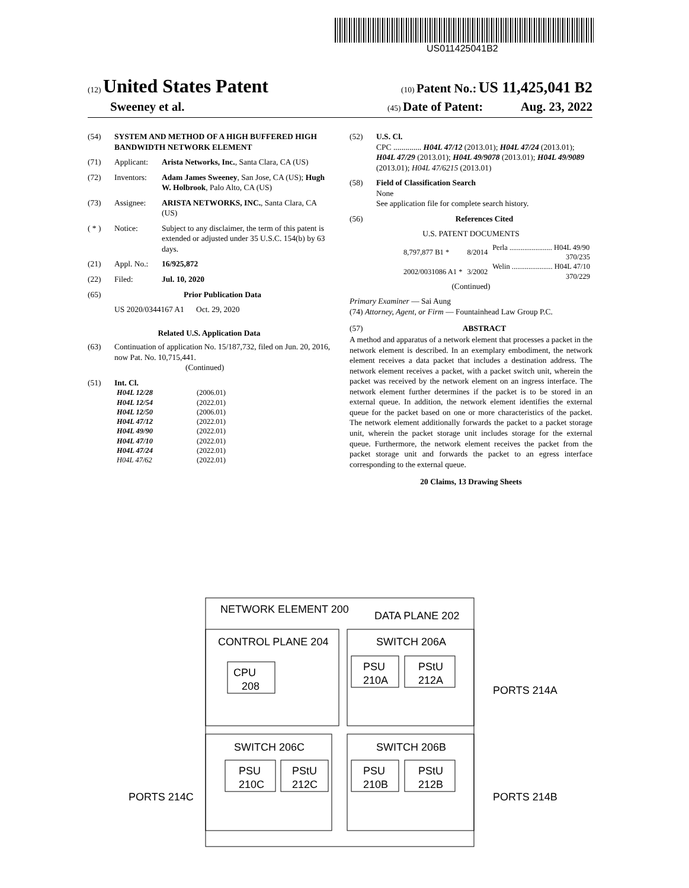US011425041B2
(12) United States Patent (10) Patent No.: US 11,425,041 B2
Sweeney et al. (45) Date of Patent: Aug. 23, 2022
(54) SYSTEM AND METHOD OF A HIGH BUFFERED HIGH BANDWIDTH NETWORK ELEMENT
(71) Applicant: Arista Networks, Inc., Santa Clara, CA (US)
(72) Inventors: Adam James Sweeney, San Jose, CA (US); Hugh W. Holbrook, Palo Alto, CA (US)
(73) Assignee: ARISTA NETWORKS, INC., Santa Clara, CA (US)
( * ) Notice: Subject to any disclaimer, the term of this patent is extended or adjusted under 35 U.S.C. 154(b) by 63 days.
(21) Appl. No.: 16/925,872
(22) Filed: Jul. 10, 2020
(65) Prior Publication Data
US 2020/0344167 A1 Oct. 29, 2020
Related U.S. Application Data
(63) Continuation of application No. 15/187,732, filed on Jun. 20, 2016, now Pat. No. 10,715,441.
(Continued)
(51) Int. Cl.
| H04L 12/28 | (2006.01) |
| H04L 12/54 | (2022.01) |
| H04L 12/50 | (2006.01) |
| H04L 47/12 | (2022.01) |
| H04L 49/90 | (2022.01) |
| H04L 47/10 | (2022.01) |
| H04L 47/24 | (2022.01) |
| H04L 47/62 | (2022.01) |
(52) U.S. Cl.
CPC .............. H04L 47/12 (2013.01); H04L 47/24 (2013.01); H04L 47/29 (2013.01); H04L 49/9078 (2013.01); H04L 49/9089 (2013.01); H04L 47/6215 (2013.01)
(58) Field of Classification Search
None
See application file for complete search history.
(56) References Cited
U.S. PATENT DOCUMENTS
| 8,797,877 B1 * | 8/2014 | Perla ....................... H04L 49/90 370/235 |
| 2002/0031086 A1 * | 3/2002 | Welin ...................... H04L 47/10 370/229 |
(Continued)
Primary Examiner — Sai Aung
(74) Attorney, Agent, or Firm — Fountainhead Law Group P.C.
(57) ABSTRACT
A method and apparatus of a network element that processes a packet in the network element is described. In an exemplary embodiment, the network element receives a data packet that includes a destination address. The network element receives a packet, with a packet switch unit, wherein the packet was received by the network element on an ingress interface. The network element further determines if the packet is to be stored in an external queue. In addition, the network element identifies the external queue for the packet based on one or more characteristics of the packet. The network element additionally forwards the packet to a packet storage unit, wherein the packet storage unit includes storage for the external queue. Furthermore, the network element receives the packet from the packet storage unit and forwards the packet to an egress interface corresponding to the external queue.
20 Claims, 13 Drawing Sheets
NETWORK ELEMENT 200
DATA PLANE 202
CONTROL PLANE 204
SWITCH 206A
CPU
208
PSU
210A
PStU
212A
PORTS 214A
SWITCH 206C
SWITCH 206B
PSU
210C
PStU
212C
PSU
210B
PStU
212B
PORTS 214B
PORTS 214C